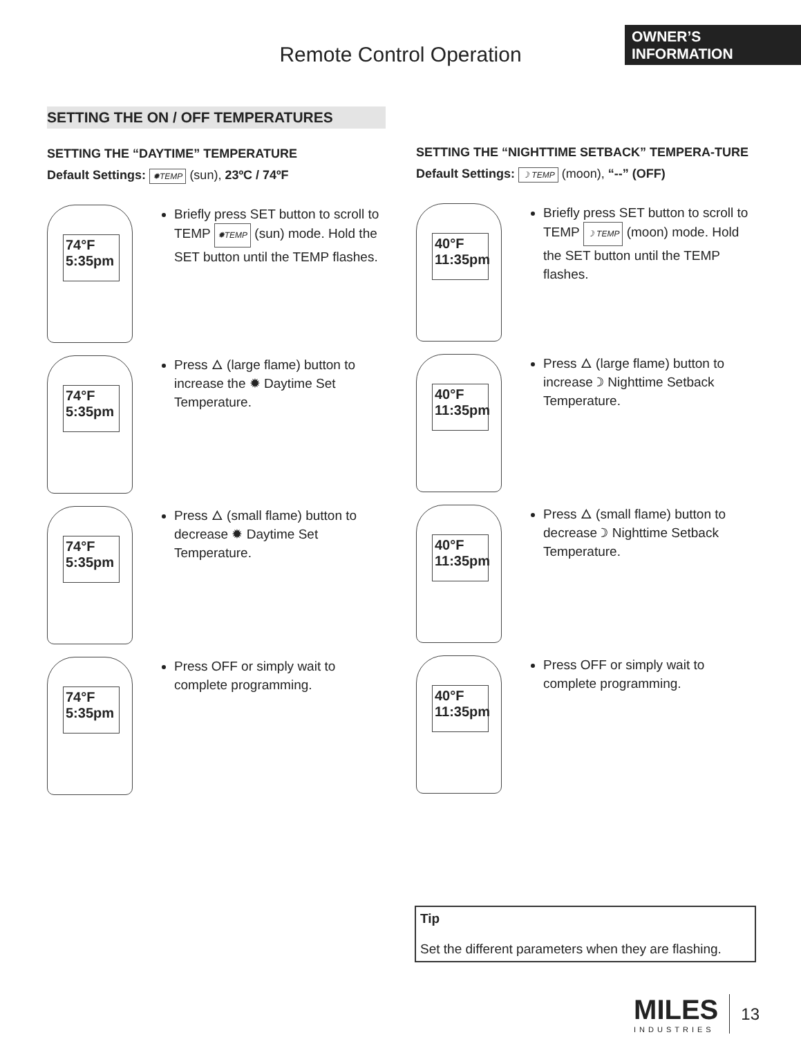OWNER’S
INFORMATION
Remote Control Operation
SETTING THE ON / OFF TEMPERATURES
SETTING THE “DAYTIME” TEMPERATURE
Default Settings: ✹TEMP (sun), 23ºC / 74ºF
74°F
5:35pm
Briefly press SET button to scroll to TEMP ✹TEMP (sun) mode. Hold the SET button until the TEMP flashes.
74°F
5:35pm
Press 🜂 (large flame) button to increase the ✹ Daytime Set Temperature.
74°F
5:35pm
Press 🜂 (small flame) button to decrease ✹ Daytime Set Temperature.
74°F
5:35pm
Press OFF or simply wait to complete programming.
SETTING THE “NIGHTTIME SETBACK” TEMPERA-TURE
Default Settings: ☽ TEMP (moon), “--” (OFF)
40°F
11:35pm
Briefly press SET button to scroll to TEMP ☽ TEMP (moon) mode. Hold the SET button until the TEMP flashes.
40°F
11:35pm
Press 🜂 (large flame) button to increase ☽ Nighttime Setback Temperature.
40°F
11:35pm
Press 🜂 (small flame) button to decrease ☽ Nighttime Setback Temperature.
40°F
11:35pm
Press OFF or simply wait to complete programming.
Tip
Set the different parameters when they are flashing.
MILES
INDUSTRIES
13